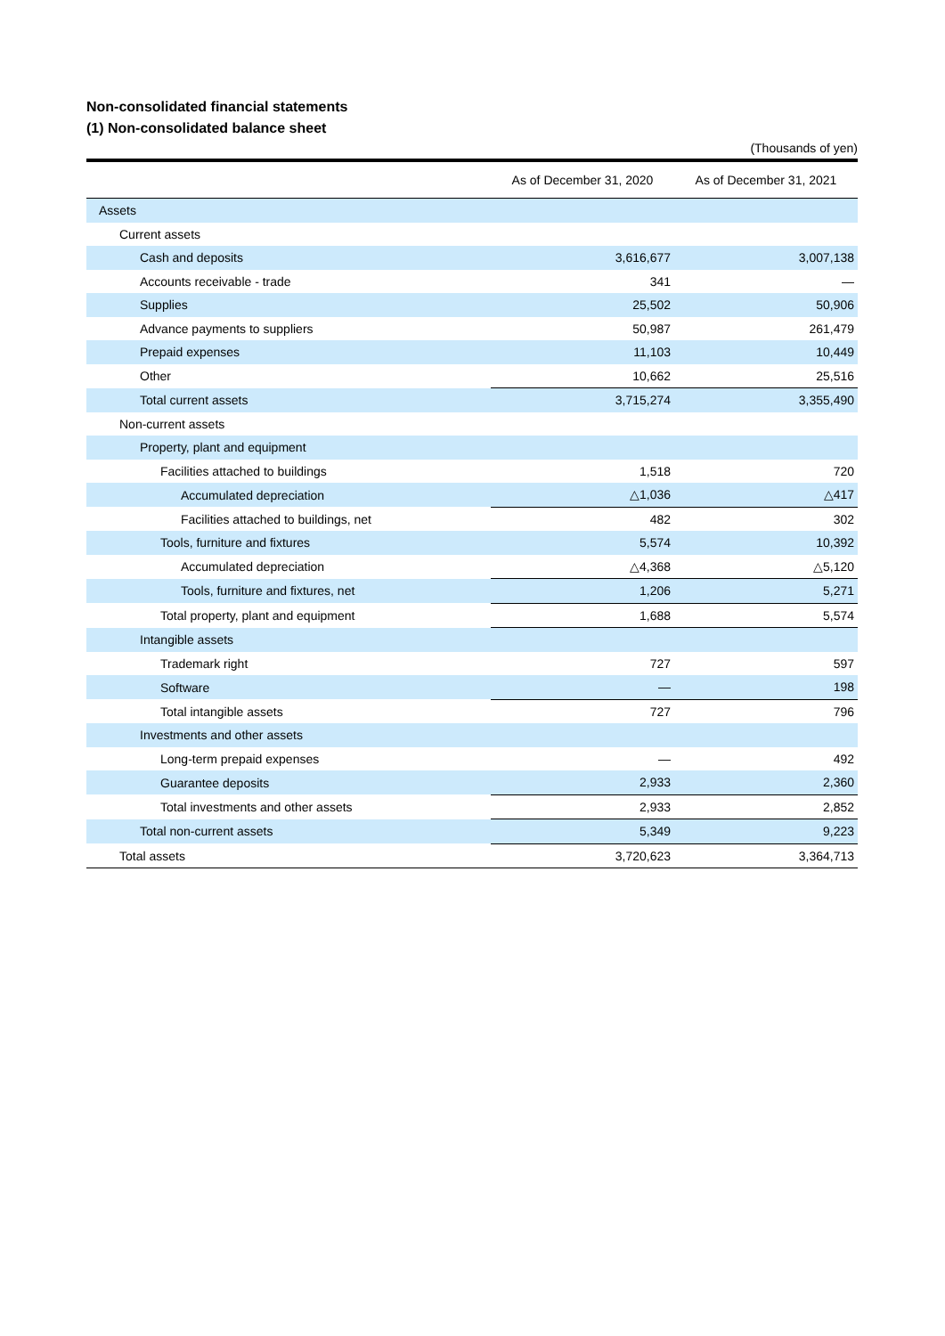Non-consolidated financial statements
(1) Non-consolidated balance sheet
(Thousands of yen)
| | As of December 31, 2020 | As of December 31, 2021 |
| --- | --- | --- |
| Assets | | |
| Current assets | | |
| Cash and deposits | 3,616,677 | 3,007,138 |
| Accounts receivable - trade | 341 | — |
| Supplies | 25,502 | 50,906 |
| Advance payments to suppliers | 50,987 | 261,479 |
| Prepaid expenses | 11,103 | 10,449 |
| Other | 10,662 | 25,516 |
| Total current assets | 3,715,274 | 3,355,490 |
| Non-current assets | | |
| Property, plant and equipment | | |
| Facilities attached to buildings | 1,518 | 720 |
| Accumulated depreciation | △1,036 | △417 |
| Facilities attached to buildings, net | 482 | 302 |
| Tools, furniture and fixtures | 5,574 | 10,392 |
| Accumulated depreciation | △4,368 | △5,120 |
| Tools, furniture and fixtures, net | 1,206 | 5,271 |
| Total property, plant and equipment | 1,688 | 5,574 |
| Intangible assets | | |
| Trademark right | 727 | 597 |
| Software | — | 198 |
| Total intangible assets | 727 | 796 |
| Investments and other assets | | |
| Long-term prepaid expenses | — | 492 |
| Guarantee deposits | 2,933 | 2,360 |
| Total investments and other assets | 2,933 | 2,852 |
| Total non-current assets | 5,349 | 9,223 |
| Total assets | 3,720,623 | 3,364,713 |